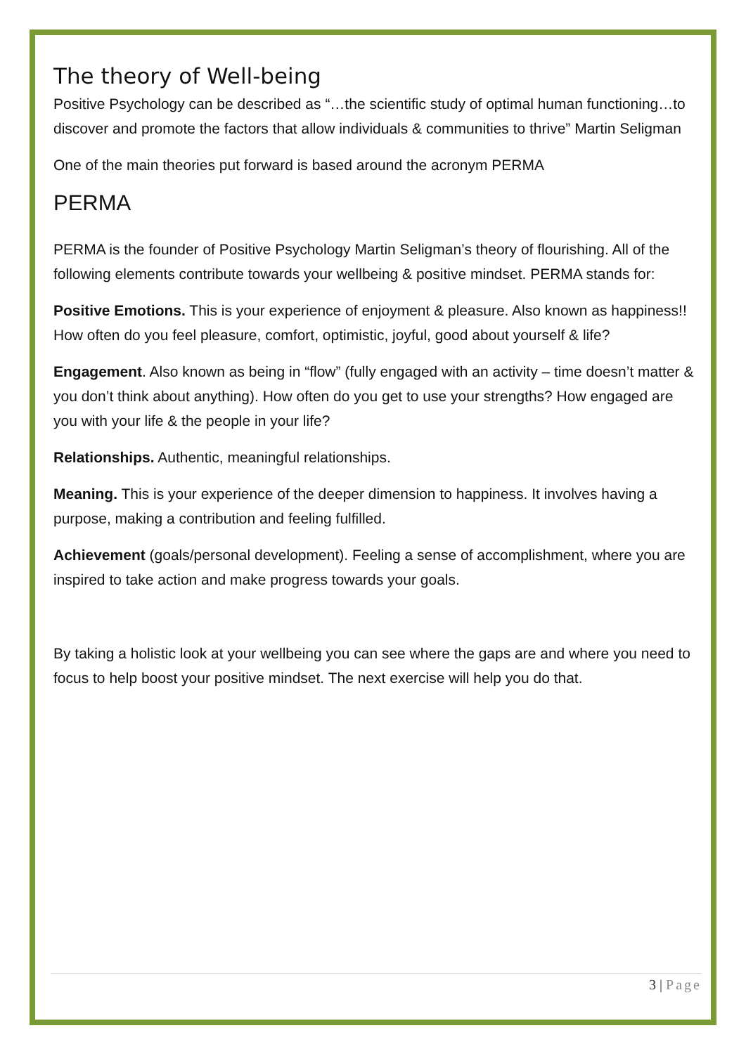The theory of Well-being
Positive Psychology can be described as “…the scientific study of optimal human functioning…to discover and promote the factors that allow individuals & communities to thrive” Martin Seligman
One of the main theories put forward is based around the acronym PERMA
PERMA
PERMA is the founder of Positive Psychology Martin Seligman’s theory of flourishing. All of the following elements contribute towards your wellbeing & positive mindset. PERMA stands for:
Positive Emotions. This is your experience of enjoyment & pleasure. Also known as happiness!! How often do you feel pleasure, comfort, optimistic, joyful, good about yourself & life?
Engagement. Also known as being in “flow” (fully engaged with an activity – time doesn’t matter & you don’t think about anything). How often do you get to use your strengths? How engaged are you with your life & the people in your life?
Relationships. Authentic, meaningful relationships.
Meaning. This is your experience of the deeper dimension to happiness. It involves having a purpose, making a contribution and feeling fulfilled.
Achievement (goals/personal development). Feeling a sense of accomplishment, where you are inspired to take action and make progress towards your goals.
By taking a holistic look at your wellbeing you can see where the gaps are and where you need to focus to help boost your positive mindset. The next exercise will help you do that.
3 | Page